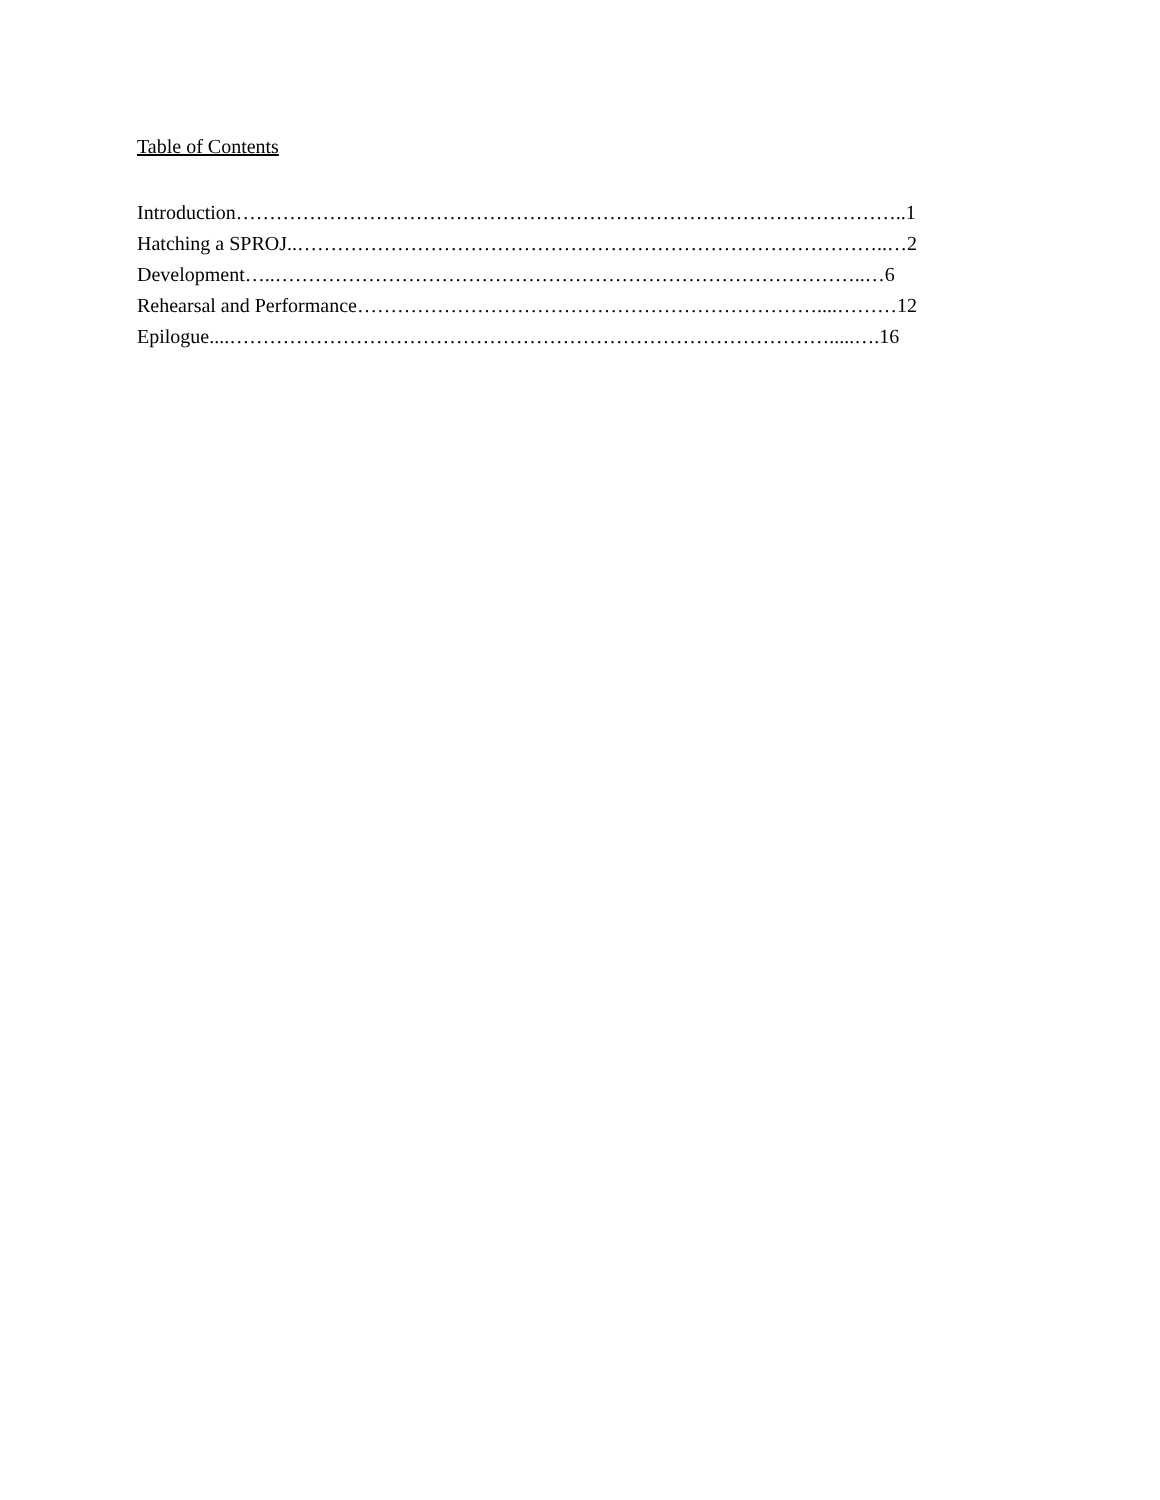Table of Contents
Introduction………………………………………………………………………………………..1
Hatching a SPROJ..……………………………………………………………………………..…2
Development…..……………………………………………………………………………..…6
Rehearsal and Performance……………………………………………………………....………12
Epilogue....……………………………………………………………………………….....….16